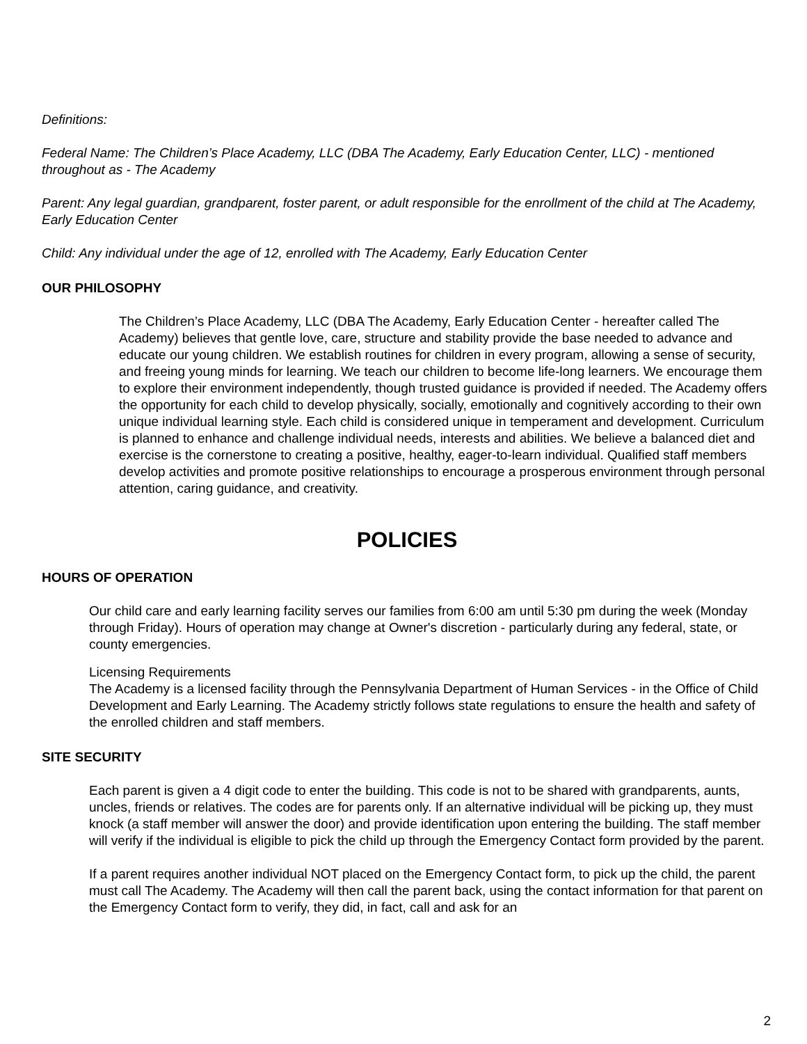Definitions:
Federal Name: The Children’s Place Academy, LLC (DBA The Academy, Early Education Center, LLC) - mentioned throughout as - The Academy
Parent: Any legal guardian, grandparent, foster parent, or adult responsible for the enrollment of the child at The Academy, Early Education Center
Child: Any individual under the age of 12, enrolled with The Academy, Early Education Center
OUR PHILOSOPHY
The Children’s Place Academy, LLC (DBA The Academy, Early Education Center - hereafter called The Academy) believes that gentle love, care, structure and stability provide the base needed to advance and educate our young children. We establish routines for children in every program, allowing a sense of security, and freeing young minds for learning. We teach our children to become life-long learners. We encourage them to explore their environment independently, though trusted guidance is provided if needed. The Academy offers the opportunity for each child to develop physically, socially, emotionally and cognitively according to their own unique individual learning style. Each child is considered unique in temperament and development. Curriculum is planned to enhance and challenge individual needs, interests and abilities. We believe a balanced diet and exercise is the cornerstone to creating a positive, healthy, eager-to-learn individual. Qualified staff members develop activities and promote positive relationships to encourage a prosperous environment through personal attention, caring guidance, and creativity.
POLICIES
HOURS OF OPERATION
Our child care and early learning facility serves our families from 6:00 am until 5:30 pm during the week (Monday through Friday). Hours of operation may change at Owner's discretion - particularly during any federal, state, or county emergencies.
Licensing Requirements
The Academy is a licensed facility through the Pennsylvania Department of Human Services - in the Office of Child Development and Early Learning. The Academy strictly follows state regulations to ensure the health and safety of the enrolled children and staff members.
SITE SECURITY
Each parent is given a 4 digit code to enter the building. This code is not to be shared with grandparents, aunts, uncles, friends or relatives. The codes are for parents only. If an alternative individual will be picking up, they must knock (a staff member will answer the door) and provide identification upon entering the building. The staff member will verify if the individual is eligible to pick the child up through the Emergency Contact form provided by the parent.
If a parent requires another individual NOT placed on the Emergency Contact form, to pick up the child, the parent must call The Academy. The Academy will then call the parent back, using the contact information for that parent on the Emergency Contact form to verify, they did, in fact, call and ask for an
2